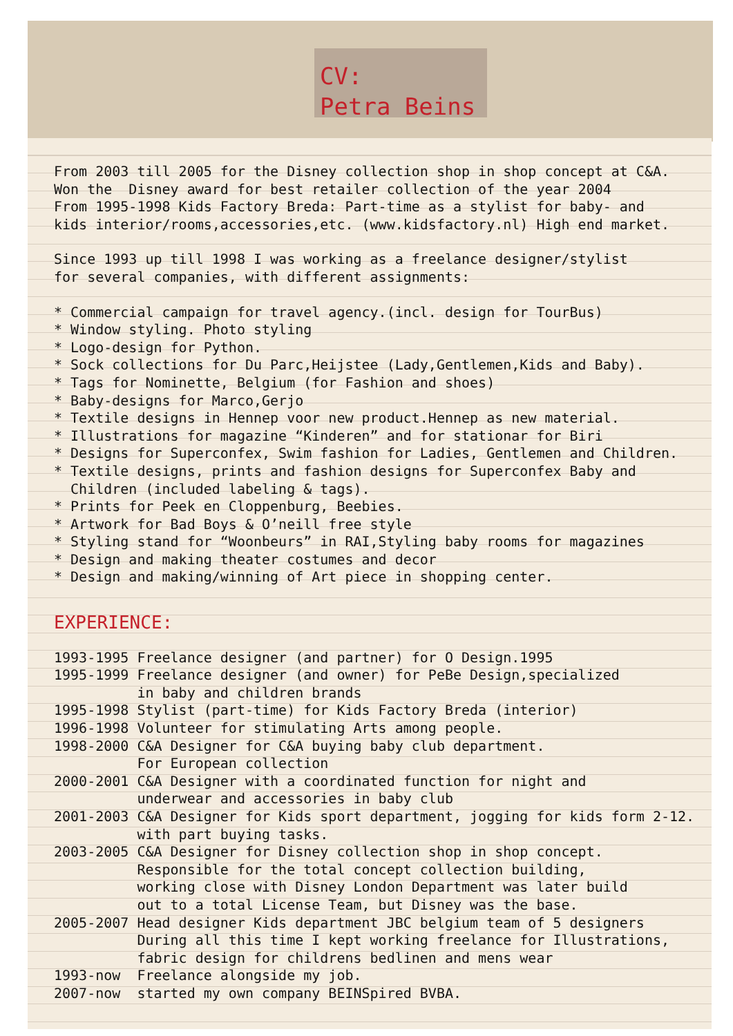CV:
Petra Beins
From 2003 till 2005 for the Disney collection shop in shop concept at C&A. Won the Disney award for best retailer collection of the year 2004 From 1995-1998 Kids Factory Breda: Part-time as a stylist for baby- and kids interior/rooms,accessories,etc. (www.kidsfactory.nl) High end market.
Since 1993 up till 1998 I was working as a freelance designer/stylist for several companies, with different assignments:
* Commercial campaign for travel agency.(incl. design for TourBus) * Window styling. Photo styling * Logo-design for Python. * Sock collections for Du Parc,Heijstee (Lady,Gentlemen,Kids and Baby). * Tags for Nominette, Belgium (for Fashion and shoes) * Baby-designs for Marco,Gerjo * Textile designs in Hennep voor new product.Hennep as new material. * Illustrations for magazine “Kinderen” and for stationar for Biri * Designs for Superconfex, Swim fashion for Ladies, Gentlemen and Children. * Textile designs, prints and fashion designs for Superconfex Baby and Children (included labeling & tags). * Prints for Peek en Cloppenburg, Beebies. * Artwork for Bad Boys & O’neill free style * Styling stand for “Woonbeurs” in RAI,Styling baby rooms for magazines * Design and making theater costumes and decor * Design and making/winning of Art piece in shopping center.
EXPERIENCE:
1993-1995 Freelance designer (and partner) for O Design.1995 1995-1999 Freelance designer (and owner) for PeBe Design,specialized in baby and children brands 1995-1998 Stylist (part-time) for Kids Factory Breda (interior) 1996-1998 Volunteer for stimulating Arts among people. 1998-2000 C&A Designer for C&A buying baby club department. For European collection 2000-2001 C&A Designer with a coordinated function for night and underwear and accessories in baby club 2001-2003 C&A Designer for Kids sport department, jogging for kids form 2-12. with part buying tasks. 2003-2005 C&A Designer for Disney collection shop in shop concept. Responsible for the total concept collection building, working close with Disney London Department was later build out to a total License Team, but Disney was the base. 2005-2007 Head designer Kids department JBC belgium team of 5 designers During all this time I kept working freelance for Illustrations, fabric design for childrens bedlinen and mens wear 1993-now Freelance alongside my job. 2007-now started my own company BEINSpired BVBA.